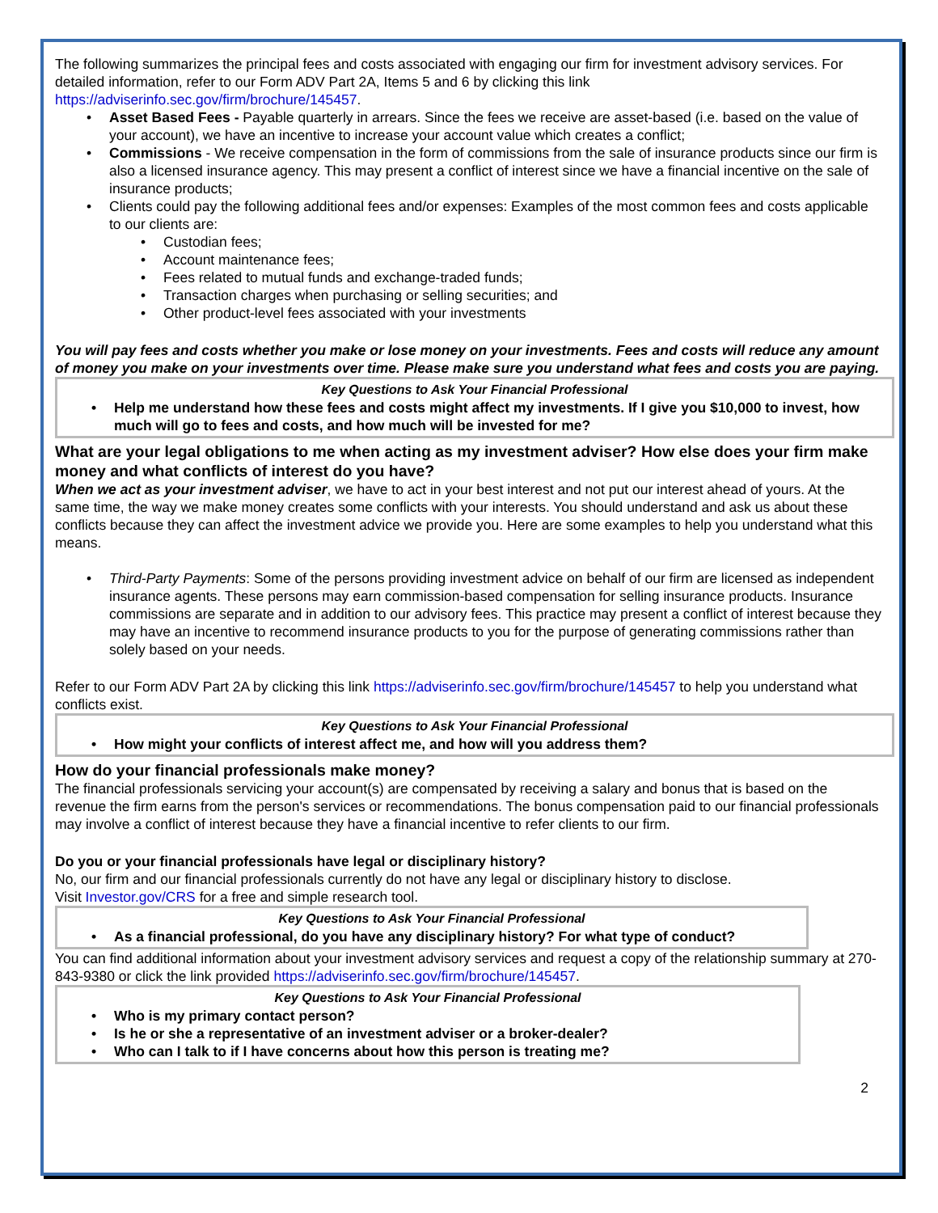The following summarizes the principal fees and costs associated with engaging our firm for investment advisory services. For detailed information, refer to our Form ADV Part 2A, Items 5 and 6 by clicking this link https://adviserinfo.sec.gov/firm/brochure/145457.
• Asset Based Fees - Payable quarterly in arrears. Since the fees we receive are asset-based (i.e. based on the value of your account), we have an incentive to increase your account value which creates a conflict;
• Commissions - We receive compensation in the form of commissions from the sale of insurance products since our firm is also a licensed insurance agency. This may present a conflict of interest since we have a financial incentive on the sale of insurance products;
• Clients could pay the following additional fees and/or expenses: Examples of the most common fees and costs applicable to our clients are:
• Custodian fees;
• Account maintenance fees;
• Fees related to mutual funds and exchange-traded funds;
• Transaction charges when purchasing or selling securities; and
• Other product-level fees associated with your investments
You will pay fees and costs whether you make or lose money on your investments. Fees and costs will reduce any amount of money you make on your investments over time. Please make sure you understand what fees and costs you are paying.
Key Questions to Ask Your Financial Professional
• Help me understand how these fees and costs might affect my investments. If I give you $10,000 to invest, how much will go to fees and costs, and how much will be invested for me?
What are your legal obligations to me when acting as my investment adviser? How else does your firm make money and what conflicts of interest do you have?
When we act as your investment adviser, we have to act in your best interest and not put our interest ahead of yours. At the same time, the way we make money creates some conflicts with your interests. You should understand and ask us about these conflicts because they can affect the investment advice we provide you. Here are some examples to help you understand what this means.
• Third-Party Payments: Some of the persons providing investment advice on behalf of our firm are licensed as independent insurance agents. These persons may earn commission-based compensation for selling insurance products. Insurance commissions are separate and in addition to our advisory fees. This practice may present a conflict of interest because they may have an incentive to recommend insurance products to you for the purpose of generating commissions rather than solely based on your needs.
Refer to our Form ADV Part 2A by clicking this link https://adviserinfo.sec.gov/firm/brochure/145457 to help you understand what conflicts exist.
Key Questions to Ask Your Financial Professional
• How might your conflicts of interest affect me, and how will you address them?
How do your financial professionals make money?
The financial professionals servicing your account(s) are compensated by receiving a salary and bonus that is based on the revenue the firm earns from the person's services or recommendations. The bonus compensation paid to our financial professionals may involve a conflict of interest because they have a financial incentive to refer clients to our firm.
Do you or your financial professionals have legal or disciplinary history?
No, our firm and our financial professionals currently do not have any legal or disciplinary history to disclose.
Visit Investor.gov/CRS for a free and simple research tool.
Key Questions to Ask Your Financial Professional
• As a financial professional, do you have any disciplinary history? For what type of conduct?
You can find additional information about your investment advisory services and request a copy of the relationship summary at 270-843-9380 or click the link provided https://adviserinfo.sec.gov/firm/brochure/145457.
Key Questions to Ask Your Financial Professional
• Who is my primary contact person?
• Is he or she a representative of an investment adviser or a broker-dealer?
• Who can I talk to if I have concerns about how this person is treating me?
2